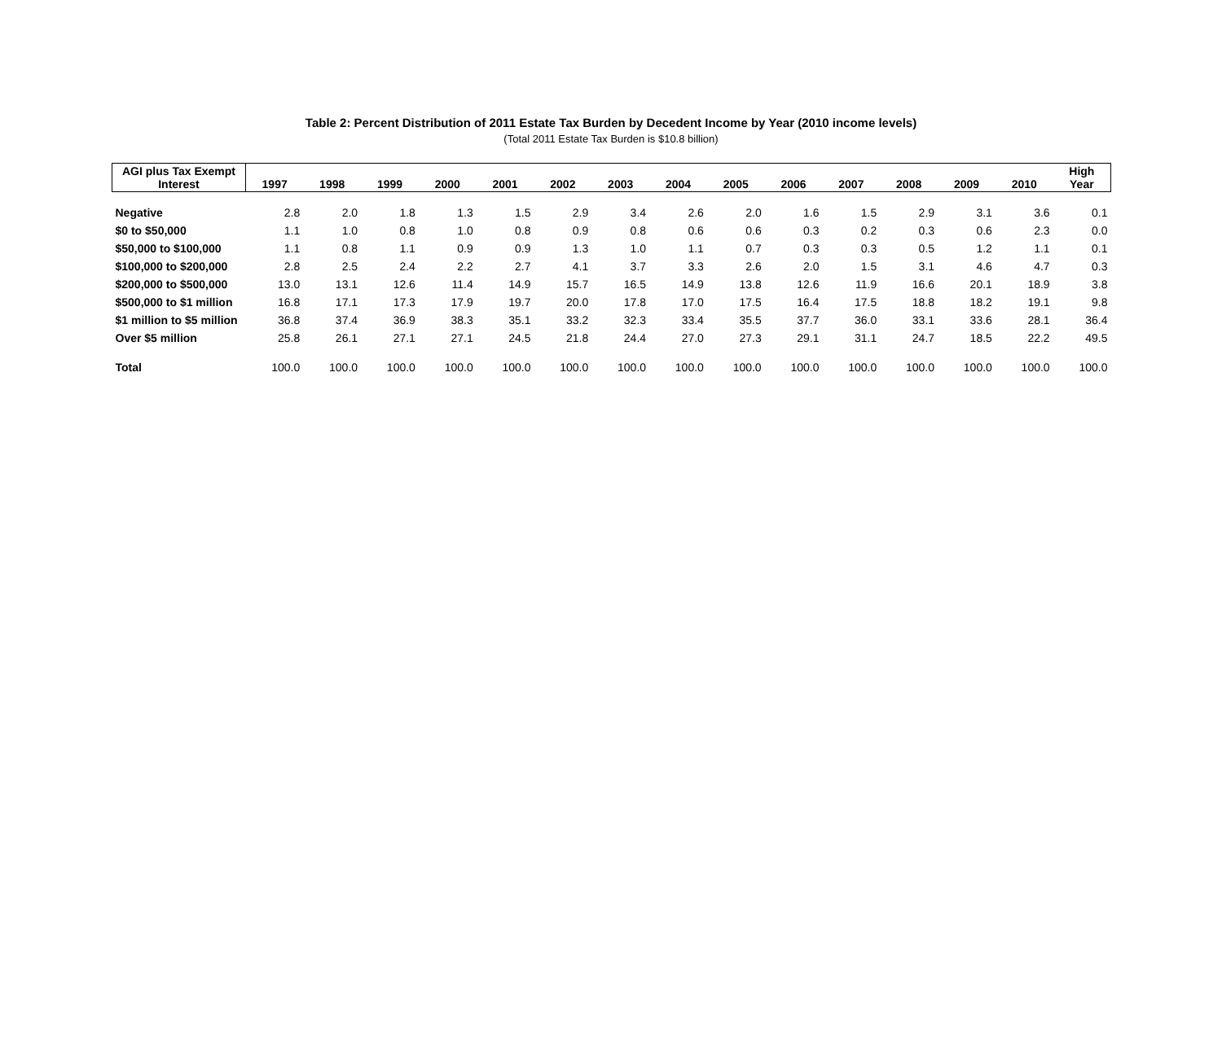Table 2: Percent Distribution of 2011 Estate Tax Burden by Decedent Income by Year (2010 income levels)
(Total 2011 Estate Tax Burden is $10.8 billion)
| AGI plus Tax Exempt Interest | 1997 | 1998 | 1999 | 2000 | 2001 | 2002 | 2003 | 2004 | 2005 | 2006 | 2007 | 2008 | 2009 | 2010 | High Year |
| --- | --- | --- | --- | --- | --- | --- | --- | --- | --- | --- | --- | --- | --- | --- | --- |
| Negative | 2.8 | 2.0 | 1.8 | 1.3 | 1.5 | 2.9 | 3.4 | 2.6 | 2.0 | 1.6 | 1.5 | 2.9 | 3.1 | 3.6 | 0.1 |
| $0 to $50,000 | 1.1 | 1.0 | 0.8 | 1.0 | 0.8 | 0.9 | 0.8 | 0.6 | 0.6 | 0.3 | 0.2 | 0.3 | 0.6 | 2.3 | 0.0 |
| $50,000 to $100,000 | 1.1 | 0.8 | 1.1 | 0.9 | 0.9 | 1.3 | 1.0 | 1.1 | 0.7 | 0.3 | 0.3 | 0.5 | 1.2 | 1.1 | 0.1 |
| $100,000 to $200,000 | 2.8 | 2.5 | 2.4 | 2.2 | 2.7 | 4.1 | 3.7 | 3.3 | 2.6 | 2.0 | 1.5 | 3.1 | 4.6 | 4.7 | 0.3 |
| $200,000 to $500,000 | 13.0 | 13.1 | 12.6 | 11.4 | 14.9 | 15.7 | 16.5 | 14.9 | 13.8 | 12.6 | 11.9 | 16.6 | 20.1 | 18.9 | 3.8 |
| $500,000 to $1 million | 16.8 | 17.1 | 17.3 | 17.9 | 19.7 | 20.0 | 17.8 | 17.0 | 17.5 | 16.4 | 17.5 | 18.8 | 18.2 | 19.1 | 9.8 |
| $1 million to $5 million | 36.8 | 37.4 | 36.9 | 38.3 | 35.1 | 33.2 | 32.3 | 33.4 | 35.5 | 37.7 | 36.0 | 33.1 | 33.6 | 28.1 | 36.4 |
| Over $5 million | 25.8 | 26.1 | 27.1 | 27.1 | 24.5 | 21.8 | 24.4 | 27.0 | 27.3 | 29.1 | 31.1 | 24.7 | 18.5 | 22.2 | 49.5 |
| Total | 100.0 | 100.0 | 100.0 | 100.0 | 100.0 | 100.0 | 100.0 | 100.0 | 100.0 | 100.0 | 100.0 | 100.0 | 100.0 | 100.0 | 100.0 |